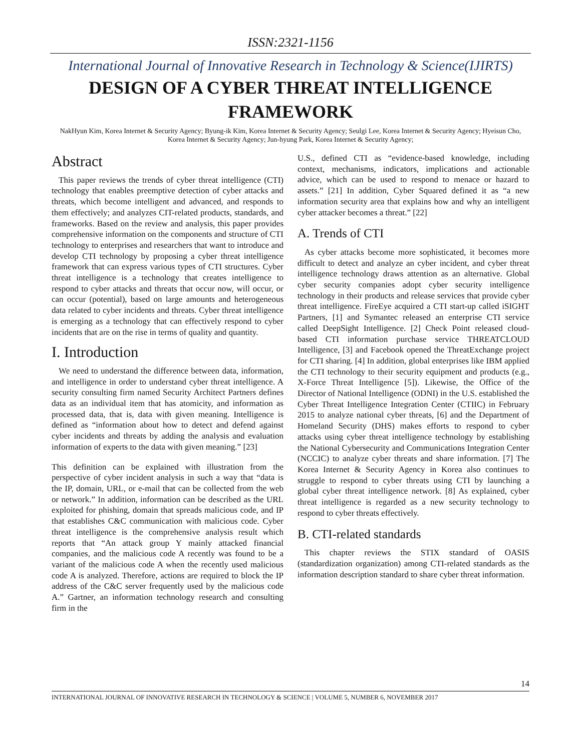ISSN:2321-1156
International Journal of Innovative Research in Technology & Science(IJIRTS)
DESIGN OF A CYBER THREAT INTELLIGENCE
FRAMEWORK
NakHyun Kim, Korea Internet & Security Agency; Byung-ik Kim, Korea Internet & Security Agency; Seulgi Lee, Korea Internet & Security Agency; Hyeisun Cho, Korea Internet & Security Agency; Jun-hyung Park, Korea Internet & Security Agency;
Abstract
This paper reviews the trends of cyber threat intelligence (CTI) technology that enables preemptive detection of cyber attacks and threats, which become intelligent and advanced, and responds to them effectively; and analyzes CIT-related products, standards, and frameworks. Based on the review and analysis, this paper provides comprehensive information on the components and structure of CTI technology to enterprises and researchers that want to introduce and develop CTI technology by proposing a cyber threat intelligence framework that can express various types of CTI structures. Cyber threat intelligence is a technology that creates intelligence to respond to cyber attacks and threats that occur now, will occur, or can occur (potential), based on large amounts and heterogeneous data related to cyber incidents and threats. Cyber threat intelligence is emerging as a technology that can effectively respond to cyber incidents that are on the rise in terms of quality and quantity.
I. Introduction
We need to understand the difference between data, information, and intelligence in order to understand cyber threat intelligence. A security consulting firm named Security Architect Partners defines data as an individual item that has atomicity, and information as processed data, that is, data with given meaning. Intelligence is defined as “information about how to detect and defend against cyber incidents and threats by adding the analysis and evaluation information of experts to the data with given meaning.” [23]
This definition can be explained with illustration from the perspective of cyber incident analysis in such a way that “data is the IP, domain, URL, or e-mail that can be collected from the web or network.” In addition, information can be described as the URL exploited for phishing, domain that spreads malicious code, and IP that establishes C&C communication with malicious code. Cyber threat intelligence is the comprehensive analysis result which reports that “An attack group Y mainly attacked financial companies, and the malicious code A recently was found to be a variant of the malicious code A when the recently used malicious code A is analyzed. Therefore, actions are required to block the IP address of the C&C server frequently used by the malicious code A.” Gartner, an information technology research and consulting firm in the
U.S., defined CTI as “evidence-based knowledge, including context, mechanisms, indicators, implications and actionable advice, which can be used to respond to menace or hazard to assets.” [21] In addition, Cyber Squared defined it as “a new information security area that explains how and why an intelligent cyber attacker becomes a threat.” [22]
A. Trends of CTI
As cyber attacks become more sophisticated, it becomes more difficult to detect and analyze an cyber incident, and cyber threat intelligence technology draws attention as an alternative. Global cyber security companies adopt cyber security intelligence technology in their products and release services that provide cyber threat intelligence. FireEye acquired a CTI start-up called iSIGHT Partners, [1] and Symantec released an enterprise CTI service called DeepSight Intelligence. [2] Check Point released cloud-based CTI information purchase service THREATCLOUD Intelligence, [3] and Facebook opened the ThreatExchange project for CTI sharing. [4] In addition, global enterprises like IBM applied the CTI technology to their security equipment and products (e.g., X-Force Threat Intelligence [5]). Likewise, the Office of the Director of National Intelligence (ODNI) in the U.S. established the Cyber Threat Intelligence Integration Center (CTIIC) in February 2015 to analyze national cyber threats, [6] and the Department of Homeland Security (DHS) makes efforts to respond to cyber attacks using cyber threat intelligence technology by establishing the National Cybersecurity and Communications Integration Center (NCCIC) to analyze cyber threats and share information. [7] The Korea Internet & Security Agency in Korea also continues to struggle to respond to cyber threats using CTI by launching a global cyber threat intelligence network. [8] As explained, cyber threat intelligence is regarded as a new security technology to respond to cyber threats effectively.
B. CTI-related standards
This chapter reviews the STIX standard of OASIS (standardization organization) among CTI-related standards as the information description standard to share cyber threat information.
14
INTERNATIONAL JOURNAL OF INNOVATIVE RESEARCH IN TECHNOLOGY & SCIENCE | VOLUME 5, NUMBER 6, NOVEMBER 2017